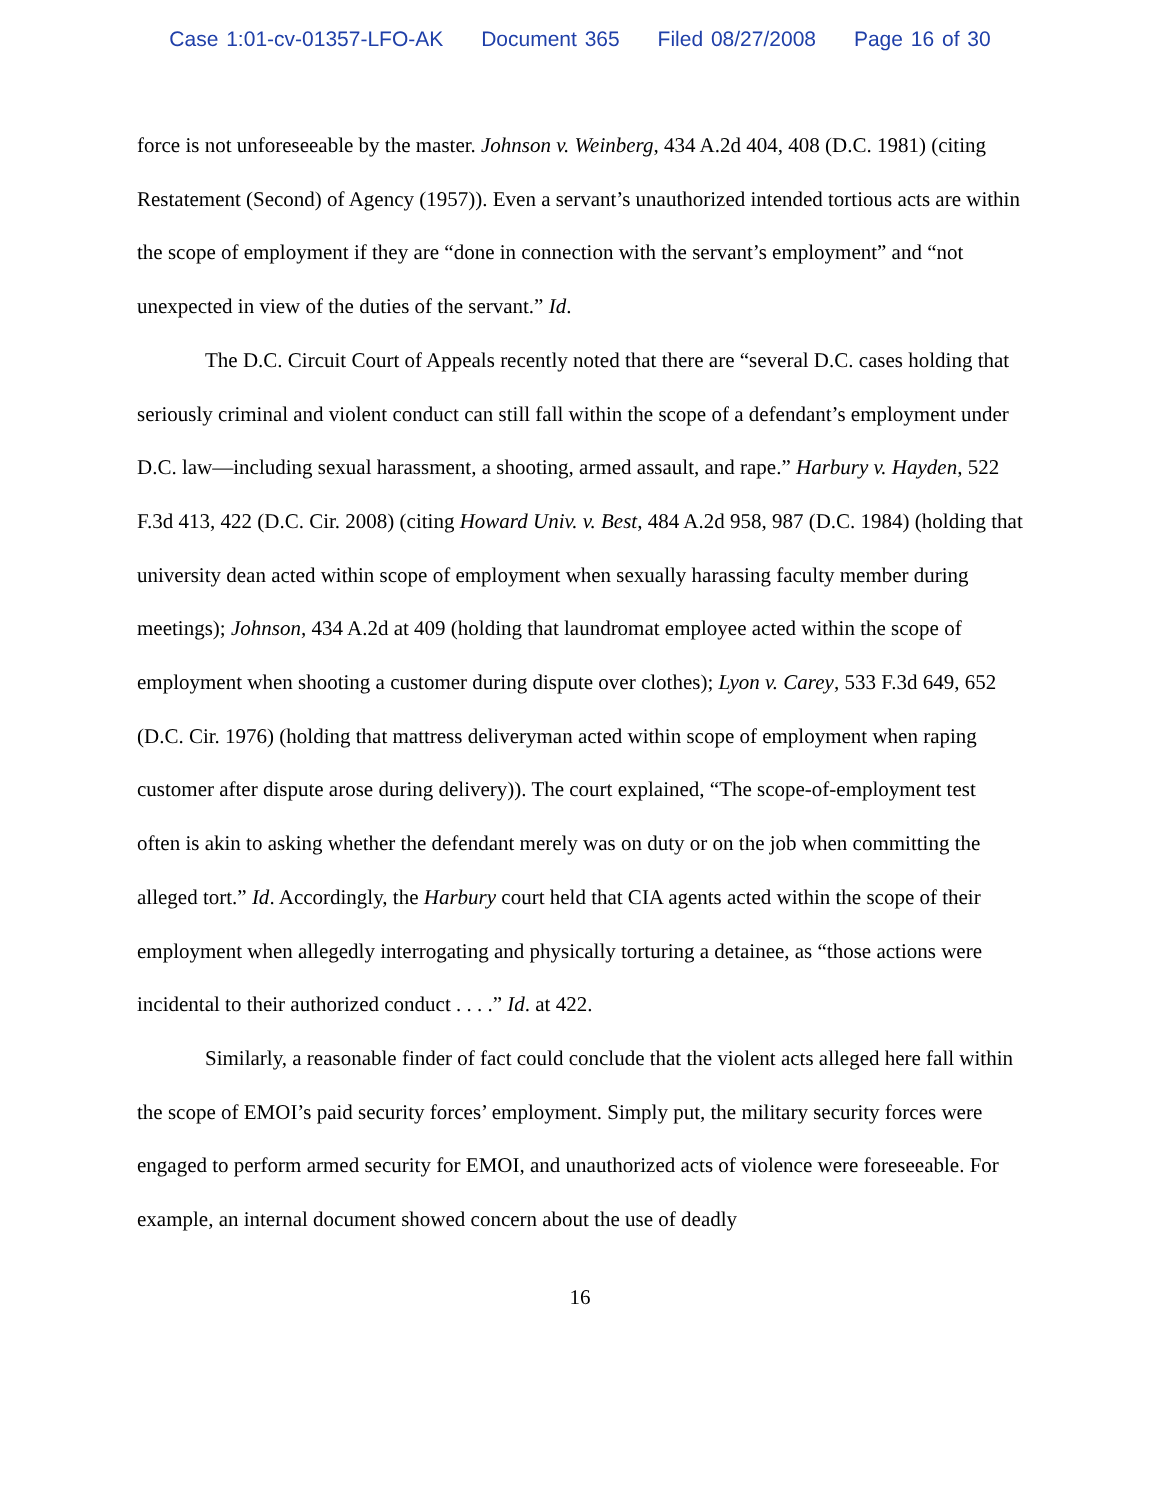Case 1:01-cv-01357-LFO-AK Document 365 Filed 08/27/2008 Page 16 of 30
force is not unforeseeable by the master. Johnson v. Weinberg, 434 A.2d 404, 408 (D.C. 1981) (citing Restatement (Second) of Agency (1957)). Even a servant’s unauthorized intended tortious acts are within the scope of employment if they are “done in connection with the servant’s employment” and “not unexpected in view of the duties of the servant.” Id.
The D.C. Circuit Court of Appeals recently noted that there are “several D.C. cases holding that seriously criminal and violent conduct can still fall within the scope of a defendant’s employment under D.C. law—including sexual harassment, a shooting, armed assault, and rape.” Harbury v. Hayden, 522 F.3d 413, 422 (D.C. Cir. 2008) (citing Howard Univ. v. Best, 484 A.2d 958, 987 (D.C. 1984) (holding that university dean acted within scope of employment when sexually harassing faculty member during meetings); Johnson, 434 A.2d at 409 (holding that laundromat employee acted within the scope of employment when shooting a customer during dispute over clothes); Lyon v. Carey, 533 F.3d 649, 652 (D.C. Cir. 1976) (holding that mattress deliveryman acted within scope of employment when raping customer after dispute arose during delivery)). The court explained, “The scope-of-employment test often is akin to asking whether the defendant merely was on duty or on the job when committing the alleged tort.” Id. Accordingly, the Harbury court held that CIA agents acted within the scope of their employment when allegedly interrogating and physically torturing a detainee, as “those actions were incidental to their authorized conduct . . . .” Id. at 422.
Similarly, a reasonable finder of fact could conclude that the violent acts alleged here fall within the scope of EMOI’s paid security forces’ employment. Simply put, the military security forces were engaged to perform armed security for EMOI, and unauthorized acts of violence were foreseeable. For example, an internal document showed concern about the use of deadly
16